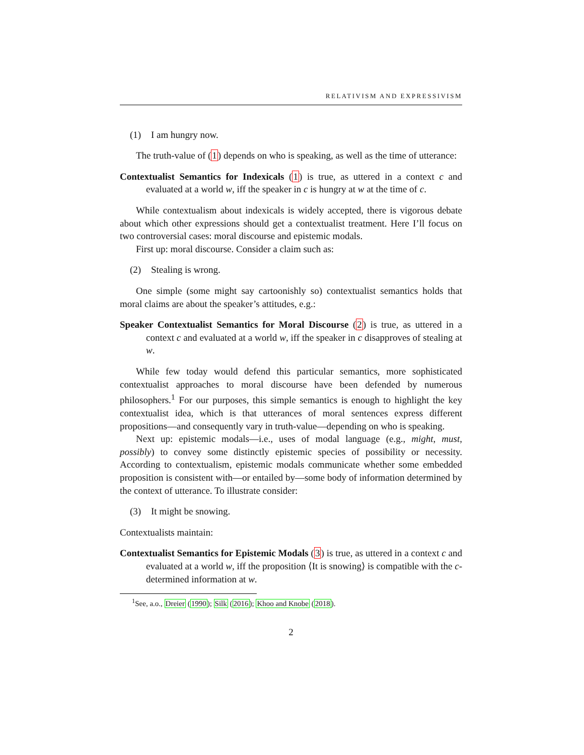RELATIVISM AND EXPRESSIVISM
(1) I am hungry now.
The truth-value of (1) depends on who is speaking, as well as the time of utterance:
Contextualist Semantics for Indexicals (1) is true, as uttered in a context c and evaluated at a world w, iff the speaker in c is hungry at w at the time of c.
While contextualism about indexicals is widely accepted, there is vigorous debate about which other expressions should get a contextualist treatment. Here I’ll focus on two controversial cases: moral discourse and epistemic modals.
First up: moral discourse. Consider a claim such as:
(2) Stealing is wrong.
One simple (some might say cartoonishly so) contextualist semantics holds that moral claims are about the speaker’s attitudes, e.g.:
Speaker Contextualist Semantics for Moral Discourse (2) is true, as uttered in a context c and evaluated at a world w, iff the speaker in c disapproves of stealing at w.
While few today would defend this particular semantics, more sophisticated contextualist approaches to moral discourse have been defended by numerous philosophers.<sup>1</sup> For our purposes, this simple semantics is enough to highlight the key contextualist idea, which is that utterances of moral sentences express different propositions—and consequently vary in truth-value—depending on who is speaking.
Next up: epistemic modals—i.e., uses of modal language (e.g., might, must, possibly) to convey some distinctly epistemic species of possibility or necessity. According to contextualism, epistemic modals communicate whether some embedded proposition is consistent with—or entailed by—some body of information determined by the context of utterance. To illustrate consider:
(3) It might be snowing.
Contextualists maintain:
Contextualist Semantics for Epistemic Modals (3) is true, as uttered in a context c and evaluated at a world w, iff the proposition ⟨It is snowing⟩ is compatible with the c-determined information at w.
<sup>1</sup> See, a.o., Dreier (1990); Silk (2016); Khoo and Knobe (2018).
2